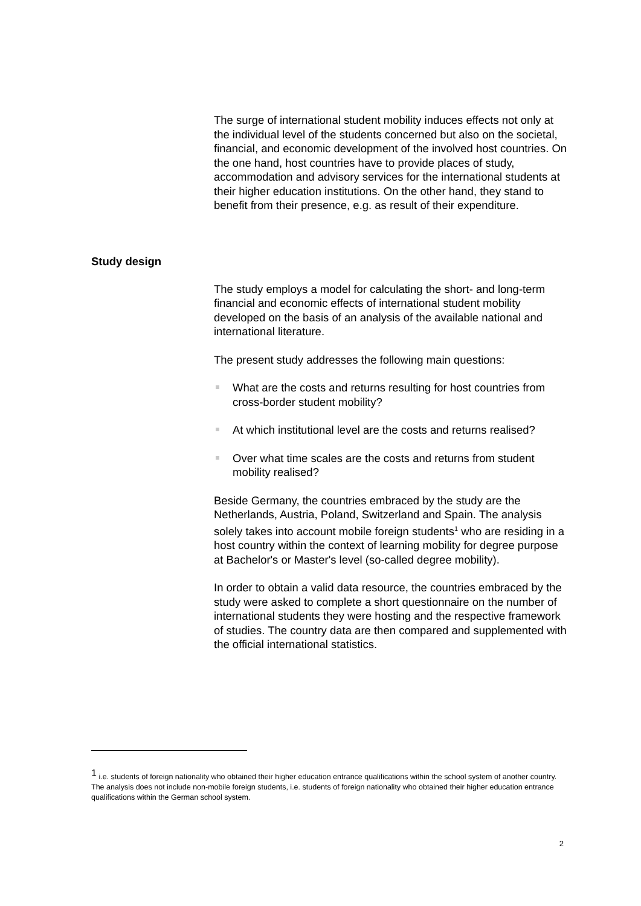The surge of international student mobility induces effects not only at the individual level of the students concerned but also on the societal, financial, and economic development of the involved host countries. On the one hand, host countries have to provide places of study, accommodation and advisory services for the international students at their higher education institutions. On the other hand, they stand to benefit from their presence, e.g. as result of their expenditure.
Study design
The study employs a model for calculating the short- and long-term financial and economic effects of international student mobility developed on the basis of an analysis of the available national and international literature.
The present study addresses the following main questions:
What are the costs and returns resulting for host countries from cross-border student mobility?
At which institutional level are the costs and returns realised?
Over what time scales are the costs and returns from student mobility realised?
Beside Germany, the countries embraced by the study are the Netherlands, Austria, Poland, Switzerland and Spain. The analysis solely takes into account mobile foreign students<sup>1</sup> who are residing in a host country within the context of learning mobility for degree purpose at Bachelor's or Master's level (so-called degree mobility).
In order to obtain a valid data resource, the countries embraced by the study were asked to complete a short questionnaire on the number of international students they were hosting and the respective framework of studies. The country data are then compared and supplemented with the official international statistics.
<sup>1</sup> i.e. students of foreign nationality who obtained their higher education entrance qualifications within the school system of another country. The analysis does not include non-mobile foreign students, i.e. students of foreign nationality who obtained their higher education entrance qualifications within the German school system.
2